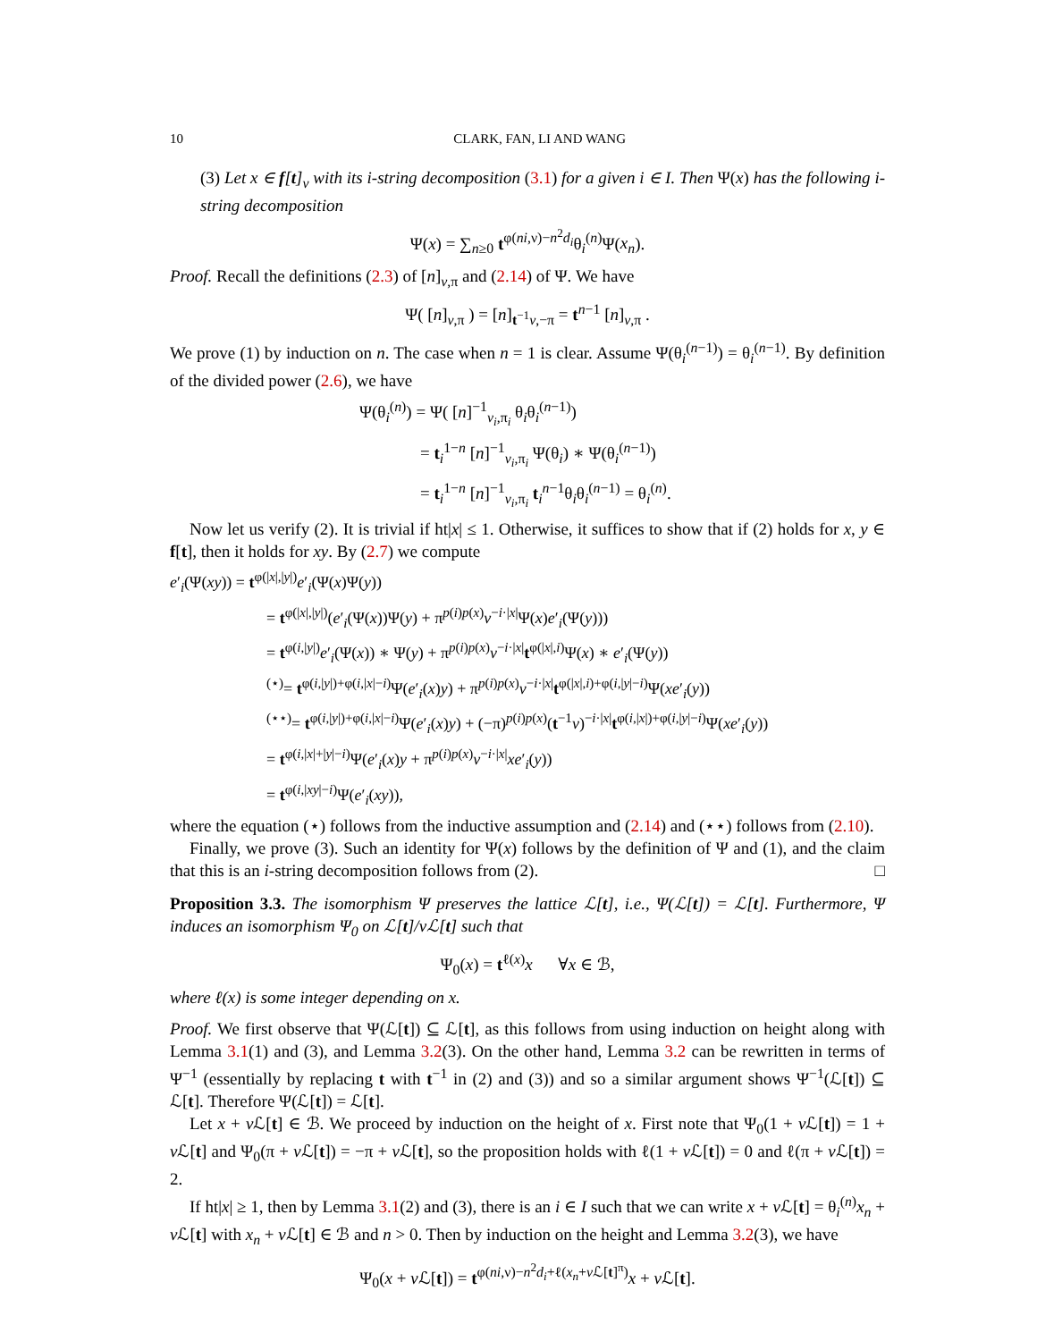10 CLARK, FAN, LI AND WANG
(3) Let x ∈ f[t]<sub>ν</sub> with its i-string decomposition (3.1) for a given i ∈ I. Then Ψ(x) has the following i-string decomposition
Ψ(x) = ∑<sub>n≥0</sub> t<sup>φ(ni,ν)−n<sup>2</sup>d<sub>i</sub></sup>θ<sub>i</sub><sup>(n)</sup>Ψ(x<sub>n</sub>).
Proof. Recall the definitions (2.3) of [n]<sub>v,π</sub> and (2.14) of Ψ. We have
Ψ( [n]<sub>v,π</sub> ) = [n]<sub>t<sup>−1</sup>v,−π</sub> = t<sup>n−1</sup> [n]<sub>v,π</sub> .
We prove (1) by induction on n. The case when n = 1 is clear. Assume Ψ(θ<sub>i</sub><sup>(n−1)</sup>) = θ<sub>i</sub><sup>(n−1)</sup>. By definition of the divided power (2.6), we have
Ψ(θ<sub>i</sub><sup>(n)</sup>) = Ψ( [n]<sup>−1</sup><sub>v<sub>i</sub>,π<sub>i</sub></sub> θ<sub>i</sub>θ<sub>i</sub><sup>(n−1)</sup>)
= t<sub>i</sub><sup>1−n</sup> [n]<sup>−1</sup><sub>v<sub>i</sub>,π<sub>i</sub></sub> Ψ(θ<sub>i</sub>) ∗ Ψ(θ<sub>i</sub><sup>(n−1)</sup>)
= t<sub>i</sub><sup>1−n</sup> [n]<sup>−1</sup><sub>v<sub>i</sub>,π<sub>i</sub></sub> t<sub>i</sub><sup>n−1</sup>θ<sub>i</sub>θ<sub>i</sub><sup>(n−1)</sup> = θ<sub>i</sub><sup>(n)</sup>.
Now let us verify (2). It is trivial if ht|x| ≤ 1. Otherwise, it suffices to show that if (2) holds for x, y ∈ f[t], then it holds for xy. By (2.7) we compute
e′<sub>i</sub>(Ψ(xy)) = t<sup>φ(|x|,|y|)</sup>e′<sub>i</sub>(Ψ(x)Ψ(y))
= t<sup>φ(|x|,|y|)</sup>(e′<sub>i</sub>(Ψ(x))Ψ(y) + π<sup>p(i)p(x)</sup>v<sup>−i·|x|</sup>Ψ(x)e′<sub>i</sub>(Ψ(y)))
= t<sup>φ(i,|y|)</sup>e′<sub>i</sub>(Ψ(x)) ∗ Ψ(y) + π<sup>p(i)p(x)</sup>v<sup>−i·|x|</sup>t<sup>φ(|x|,i)</sup>Ψ(x) ∗ e′<sub>i</sub>(Ψ(y))
<sup>(⋆)</sup>= t<sup>φ(i,|y|)+φ(i,|x|−i)</sup>Ψ(e′<sub>i</sub>(x)y) + π<sup>p(i)p(x)</sup>v<sup>−i·|x|</sup>t<sup>φ(|x|,i)+φ(i,|y|−i)</sup>Ψ(xe′<sub>i</sub>(y))
<sup>(⋆⋆)</sup>= t<sup>φ(i,|y|)+φ(i,|x|−i)</sup>Ψ(e′<sub>i</sub>(x)y) + (−π)<sup>p(i)p(x)</sup>(t<sup>−1</sup>v)<sup>−i·|x|</sup>t<sup>φ(i,|x|)+φ(i,|y|−i)</sup>Ψ(xe′<sub>i</sub>(y))
= t<sup>φ(i,|x|+|y|−i)</sup>Ψ(e′<sub>i</sub>(x)y + π<sup>p(i)p(x)</sup>v<sup>−i·|x|</sup>xe′<sub>i</sub>(y))
= t<sup>φ(i,|xy|−i)</sup>Ψ(e′<sub>i</sub>(xy)),
where the equation (⋆) follows from the inductive assumption and (2.14) and (⋆⋆) follows from (2.10).
Finally, we prove (3). Such an identity for Ψ(x) follows by the definition of Ψ and (1), and the claim that this is an i-string decomposition follows from (2). □
Proposition 3.3. The isomorphism Ψ preserves the lattice ℒ[t], i.e., Ψ(ℒ[t]) = ℒ[t]. Furthermore, Ψ induces an isomorphism Ψ<sub>0</sub> on ℒ[t]/vℒ[t] such that
Ψ<sub>0</sub>(x) = t<sup>ℓ(x)</sup>x ∀x ∈ ℬ,
where ℓ(x) is some integer depending on x.
Proof. We first observe that Ψ(ℒ[t]) ⊆ ℒ[t], as this follows from using induction on height along with Lemma 3.1(1) and (3), and Lemma 3.2(3). On the other hand, Lemma 3.2 can be rewritten in terms of Ψ<sup>−1</sup> (essentially by replacing t with t<sup>−1</sup> in (2) and (3)) and so a similar argument shows Ψ<sup>−1</sup>(ℒ[t]) ⊆ ℒ[t]. Therefore Ψ(ℒ[t]) = ℒ[t].
Let x + v ℒ[t] ∈ ℬ. We proceed by induction on the height of x. First note that Ψ<sub>0</sub>(1 + v ℒ[t]) = 1 + v ℒ[t] and Ψ<sub>0</sub>(π + v ℒ[t]) = −π + v ℒ[t], so the proposition holds with ℓ(1 + v ℒ[t]) = 0 and ℓ(π + v ℒ[t]) = 2.
If ht|x| ≥ 1, then by Lemma 3.1(2) and (3), there is an i ∈ I such that we can write x + v ℒ[t] = θ<sub>i</sub><sup>(n)</sup>x<sub>n</sub> + v ℒ[t] with x<sub>n</sub> + v ℒ[t] ∈ ℬ and n > 0. Then by induction on the height and Lemma 3.2(3), we have
Ψ<sub>0</sub>(x + v ℒ[t]) = t<sup>φ(ni,ν)−n<sup>2</sup>d<sub>i</sub>+ℓ(x<sub>n</sub>+v ℒ[t]<sup>π</sup>)</sup>x + v ℒ[t].